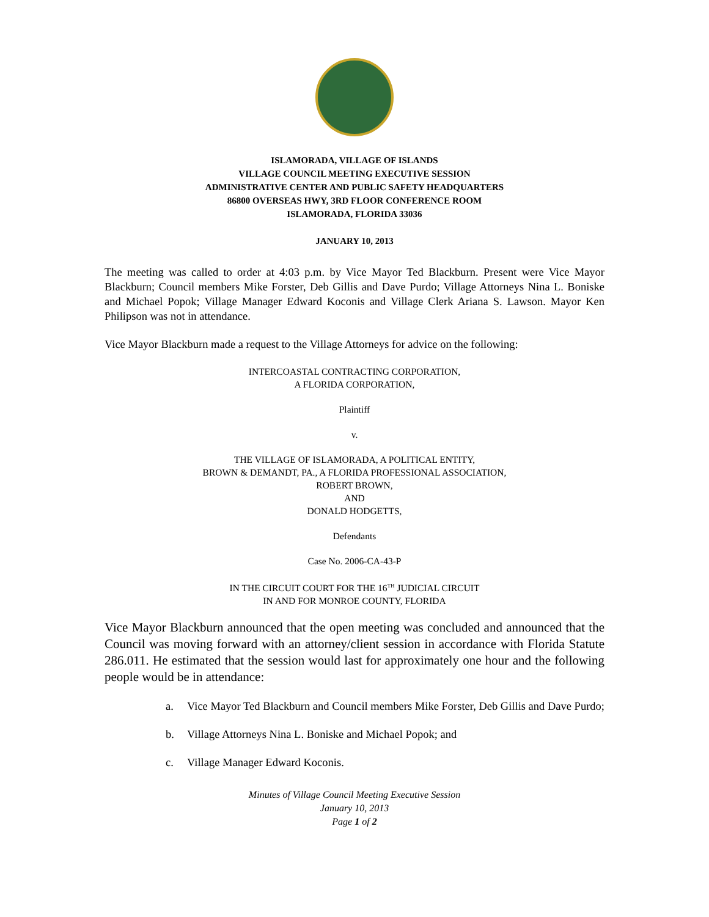ISLAMORADA, VILLAGE OF ISLANDS
VILLAGE COUNCIL MEETING EXECUTIVE SESSION
ADMINISTRATIVE CENTER AND PUBLIC SAFETY HEADQUARTERS
86800 OVERSEAS HWY, 3RD FLOOR CONFERENCE ROOM
ISLAMORADA, FLORIDA 33036
JANUARY 10, 2013
The meeting was called to order at 4:03 p.m. by Vice Mayor Ted Blackburn. Present were Vice Mayor Blackburn; Council members Mike Forster, Deb Gillis and Dave Purdo; Village Attorneys Nina L. Boniske and Michael Popok; Village Manager Edward Koconis and Village Clerk Ariana S. Lawson. Mayor Ken Philipson was not in attendance.
Vice Mayor Blackburn made a request to the Village Attorneys for advice on the following:
INTERCOASTAL CONTRACTING CORPORATION,
A FLORIDA CORPORATION,
Plaintiff
v.
THE VILLAGE OF ISLAMORADA, A POLITICAL ENTITY,
BROWN & DEMANDT, PA., A FLORIDA PROFESSIONAL ASSOCIATION,
ROBERT BROWN,
AND
DONALD HODGETTS,
Defendants
Case No. 2006-CA-43-P
IN THE CIRCUIT COURT FOR THE 16<sup>TH</sup> JUDICIAL CIRCUIT
IN AND FOR MONROE COUNTY, FLORIDA
Vice Mayor Blackburn announced that the open meeting was concluded and announced that the Council was moving forward with an attorney/client session in accordance with Florida Statute 286.011. He estimated that the session would last for approximately one hour and the following people would be in attendance:
a. Vice Mayor Ted Blackburn and Council members Mike Forster, Deb Gillis and Dave Purdo;
b. Village Attorneys Nina L. Boniske and Michael Popok; and
c. Village Manager Edward Koconis.
Minutes of Village Council Meeting Executive Session
January 10, 2013
Page 1 of 2